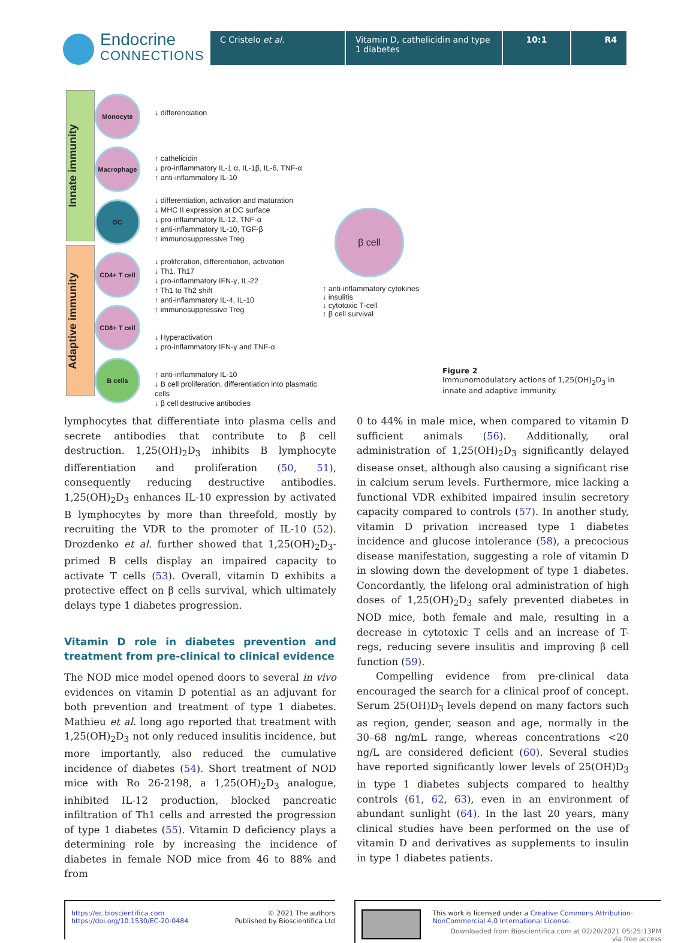Endocrine
CONNECTIONS
C Cristelo et al. Vitamin D, cathelicidin and type 1 diabetes
10:1 R4
Innate immunity
Adaptive immunity
Monocyte
Macrophage
DC
CD4+ T cell
CD8+ T cell
B cells
↓ differenciation
↑ cathelicidin
↓ pro-inflammatory IL-1 α, IL-1β, IL-6, TNF-α
↑ anti-inflammatory IL-10
↓ differentiation, activation and maturation
↓ MHC II expression at DC surface
↓ pro-inflammatory IL-12, TNF-α
↑ anti-inflammatory IL-10, TGF-β
↑ immunosuppressive Treg
↓ proliferation, differentiation, activation
↓ Th1, Th17
↓ pro-inflammatory IFN-γ, IL-22
↑ Th1 to Th2 shift
↑ anti-inflammatory IL-4, IL-10
↑ immunosuppressive Treg
↓ Hyperactivation
↓ pro-inflammatory IFN-γ and TNF-α
↑ anti-inflammatory IL-10
↓ B cell proliferation, differentiation into plasmatic cells
↓ β cell destrucive antibodies
β cell
↑ anti-inflammatory cytokines
↓ insulitis
↓ cytotoxic T-cell
↑ β cell survival
Figure 2
Immunomodulatory actions of 1,25(OH)<sub>2</sub>D<sub>3</sub> in innate and adaptive immunity.
lymphocytes that differentiate into plasma cells and secrete antibodies that contribute to β cell destruction. 1,25(OH)<sub>2</sub>D<sub>3</sub> inhibits B lymphocyte differentiation and proliferation (50, 51), consequently reducing destructive antibodies. 1,25(OH)<sub>2</sub>D<sub>3</sub> enhances IL-10 expression by activated B lymphocytes by more than threefold, mostly by recruiting the VDR to the promoter of IL-10 (52). Drozdenko et al. further showed that 1,25(OH)<sub>2</sub>D<sub>3</sub>-primed B cells display an impaired capacity to activate T cells (53). Overall, vitamin D exhibits a protective effect on β cells survival, which ultimately delays type 1 diabetes progression.
Vitamin D role in diabetes prevention and treatment from pre-clinical to clinical evidence
The NOD mice model opened doors to several in vivo evidences on vitamin D potential as an adjuvant for both prevention and treatment of type 1 diabetes. Mathieu et al. long ago reported that treatment with 1,25(OH)<sub>2</sub>D<sub>3</sub> not only reduced insulitis incidence, but more importantly, also reduced the cumulative incidence of diabetes (54). Short treatment of NOD mice with Ro 26-2198, a 1,25(OH)<sub>2</sub>D<sub>3</sub> analogue, inhibited IL-12 production, blocked pancreatic infiltration of Th1 cells and arrested the progression of type 1 diabetes (55). Vitamin D deficiency plays a determining role by increasing the incidence of diabetes in female NOD mice from 46 to 88% and from
0 to 44% in male mice, when compared to vitamin D sufficient animals (56). Additionally, oral administration of 1,25(OH)<sub>2</sub>D<sub>3</sub> significantly delayed disease onset, although also causing a significant rise in calcium serum levels. Furthermore, mice lacking a functional VDR exhibited impaired insulin secretory capacity compared to controls (57). In another study, vitamin D privation increased type 1 diabetes incidence and glucose intolerance (58), a precocious disease manifestation, suggesting a role of vitamin D in slowing down the development of type 1 diabetes. Concordantly, the lifelong oral administration of high doses of 1,25(OH)<sub>2</sub>D<sub>3</sub> safely prevented diabetes in NOD mice, both female and male, resulting in a decrease in cytotoxic T cells and an increase of T-regs, reducing severe insulitis and improving β cell function (59).
Compelling evidence from pre-clinical data encouraged the search for a clinical proof of concept. Serum 25(OH)D<sub>3</sub> levels depend on many factors such as region, gender, season and age, normally in the 30–68 ng/mL range, whereas concentrations <20 ng/L are considered deficient (60). Several studies have reported significantly lower levels of 25(OH)D<sub>3</sub> in type 1 diabetes subjects compared to healthy controls (61, 62, 63), even in an environment of abundant sunlight (64). In the last 20 years, many clinical studies have been performed on the use of vitamin D and derivatives as supplements to insulin in type 1 diabetes patients.
https://ec.bioscientifica.com
https://doi.org/10.1530/EC-20-0484
© 2021 The authors
Published by Bioscientifica Ltd
This work is licensed under a Creative Commons Attribution-NonCommercial 4.0 International License.
Downloaded from Bioscientifica.com at 02/20/2021 05:25:13PM
via free access